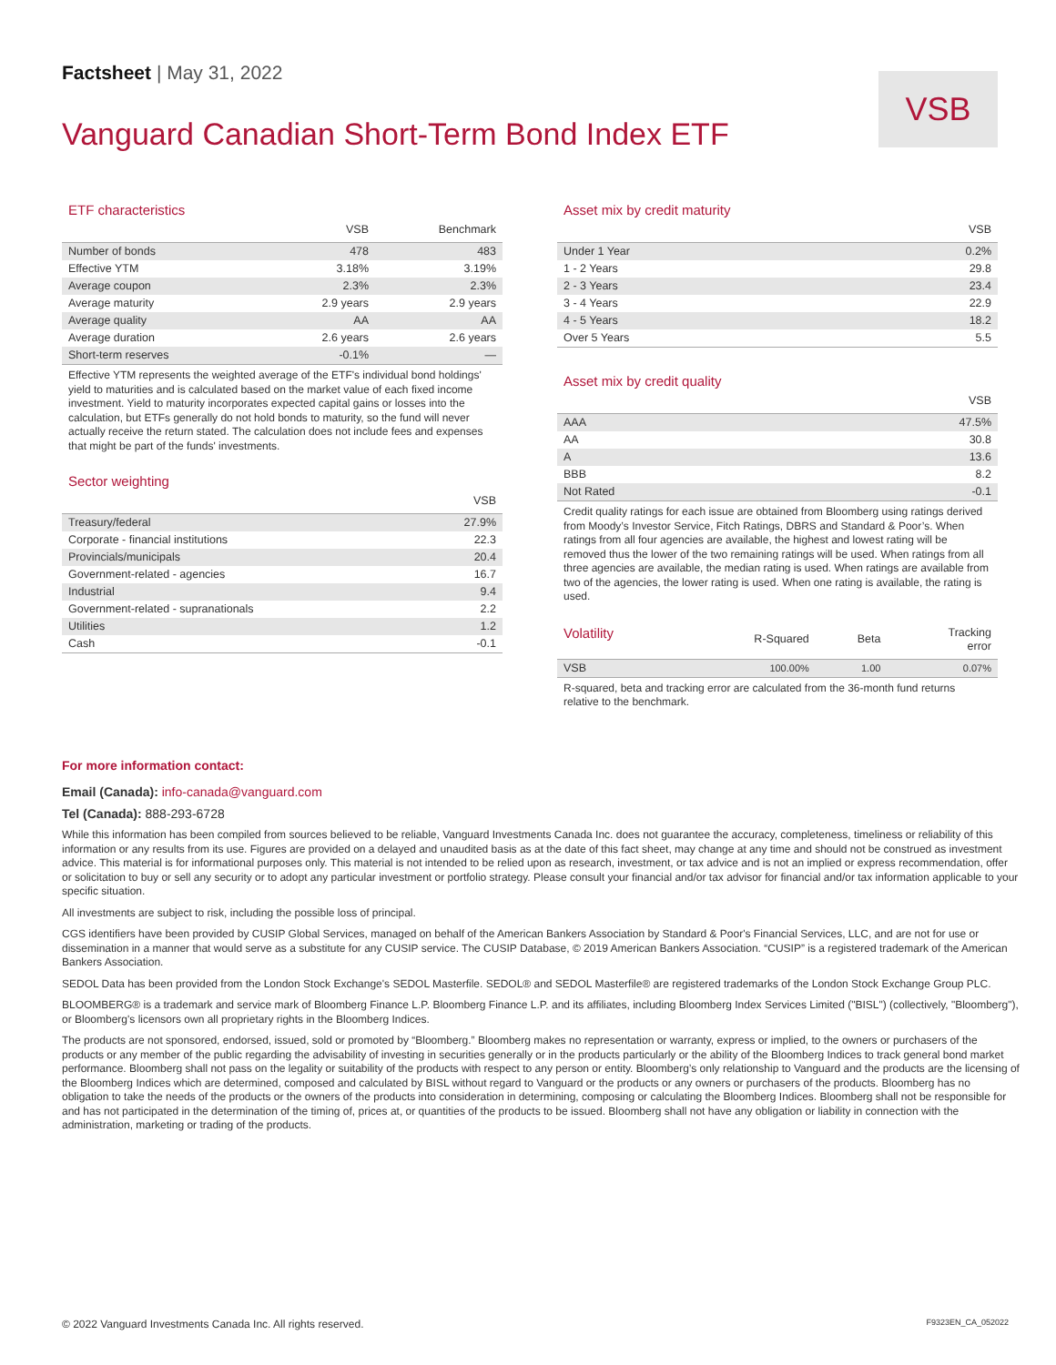Factsheet | May 31, 2022
Vanguard Canadian Short-Term Bond Index ETF
VSB
ETF characteristics
| | VSB | Benchmark |
| --- | --- | --- |
| Number of bonds | 478 | 483 |
| Effective YTM | 3.18% | 3.19% |
| Average coupon | 2.3% | 2.3% |
| Average maturity | 2.9 years | 2.9 years |
| Average quality | AA | AA |
| Average duration | 2.6 years | 2.6 years |
| Short-term reserves | -0.1% | — |
Effective YTM represents the weighted average of the ETF's individual bond holdings' yield to maturities and is calculated based on the market value of each fixed income investment. Yield to maturity incorporates expected capital gains or losses into the calculation, but ETFs generally do not hold bonds to maturity, so the fund will never actually receive the return stated. The calculation does not include fees and expenses that might be part of the funds' investments.
Sector weighting
| | VSB |
| --- | --- |
| Treasury/federal | 27.9% |
| Corporate - financial institutions | 22.3 |
| Provincials/municipals | 20.4 |
| Government-related - agencies | 16.7 |
| Industrial | 9.4 |
| Government-related - supranationals | 2.2 |
| Utilities | 1.2 |
| Cash | -0.1 |
Asset mix by credit maturity
| | VSB |
| --- | --- |
| Under 1 Year | 0.2% |
| 1 - 2 Years | 29.8 |
| 2 - 3 Years | 23.4 |
| 3 - 4 Years | 22.9 |
| 4 - 5 Years | 18.2 |
| Over 5 Years | 5.5 |
Asset mix by credit quality
| | VSB |
| --- | --- |
| AAA | 47.5% |
| AA | 30.8 |
| A | 13.6 |
| BBB | 8.2 |
| Not Rated | -0.1 |
Credit quality ratings for each issue are obtained from Bloomberg using ratings derived from Moody’s Investor Service, Fitch Ratings, DBRS and Standard & Poor’s. When ratings from all four agencies are available, the highest and lowest rating will be removed thus the lower of the two remaining ratings will be used. When ratings from all three agencies are available, the median rating is used. When ratings are available from two of the agencies, the lower rating is used. When one rating is available, the rating is used.
| Volatility | R-Squared | Beta | Tracking error |
| --- | --- | --- | --- |
| VSB | 100.00% | 1.00 | 0.07% |
R-squared, beta and tracking error are calculated from the 36-month fund returns relative to the benchmark.
For more information contact:
Email (Canada): info-canada@vanguard.com
Tel (Canada): 888-293-6728
While this information has been compiled from sources believed to be reliable, Vanguard Investments Canada Inc. does not guarantee the accuracy, completeness, timeliness or reliability of this information or any results from its use. Figures are provided on a delayed and unaudited basis as at the date of this fact sheet, may change at any time and should not be construed as investment advice. This material is for informational purposes only. This material is not intended to be relied upon as research, investment, or tax advice and is not an implied or express recommendation, offer or solicitation to buy or sell any security or to adopt any particular investment or portfolio strategy. Please consult your financial and/or tax advisor for financial and/or tax information applicable to your specific situation.
All investments are subject to risk, including the possible loss of principal.
CGS identifiers have been provided by CUSIP Global Services, managed on behalf of the American Bankers Association by Standard & Poor's Financial Services, LLC, and are not for use or dissemination in a manner that would serve as a substitute for any CUSIP service. The CUSIP Database, © 2019 American Bankers Association. “CUSIP” is a registered trademark of the American Bankers Association.
SEDOL Data has been provided from the London Stock Exchange's SEDOL Masterfile. SEDOL® and SEDOL Masterfile® are registered trademarks of the London Stock Exchange Group PLC.
BLOOMBERG® is a trademark and service mark of Bloomberg Finance L.P. Bloomberg Finance L.P. and its affiliates, including Bloomberg Index Services Limited ("BISL") (collectively, "Bloomberg"), or Bloomberg's licensors own all proprietary rights in the Bloomberg Indices.
The products are not sponsored, endorsed, issued, sold or promoted by “Bloomberg.” Bloomberg makes no representation or warranty, express or implied, to the owners or purchasers of the products or any member of the public regarding the advisability of investing in securities generally or in the products particularly or the ability of the Bloomberg Indices to track general bond market performance. Bloomberg shall not pass on the legality or suitability of the products with respect to any person or entity. Bloomberg’s only relationship to Vanguard and the products are the licensing of the Bloomberg Indices which are determined, composed and calculated by BISL without regard to Vanguard or the products or any owners or purchasers of the products. Bloomberg has no obligation to take the needs of the products or the owners of the products into consideration in determining, composing or calculating the Bloomberg Indices. Bloomberg shall not be responsible for and has not participated in the determination of the timing of, prices at, or quantities of the products to be issued. Bloomberg shall not have any obligation or liability in connection with the administration, marketing or trading of the products.
© 2022 Vanguard Investments Canada Inc. All rights reserved. F9323EN_CA_052022